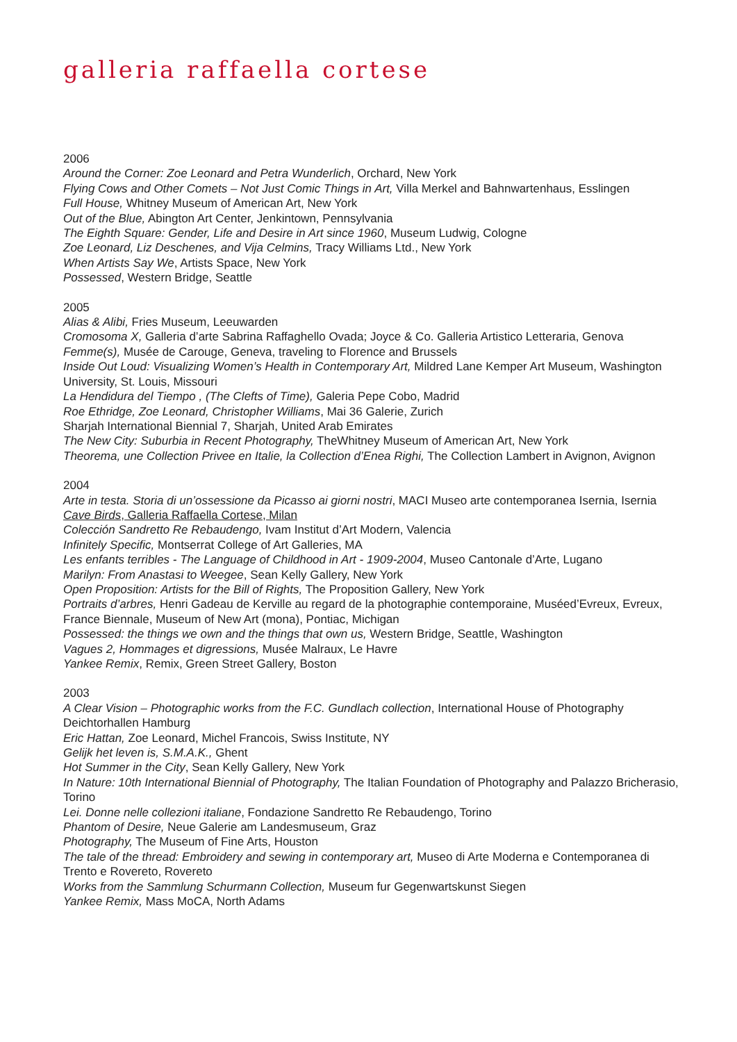galleria raffaella cortese
2006
Around the Corner: Zoe Leonard and Petra Wunderlich, Orchard, New York
Flying Cows and Other Comets – Not Just Comic Things in Art, Villa Merkel and Bahnwartenhaus, Esslingen
Full House, Whitney Museum of American Art, New York
Out of the Blue, Abington Art Center, Jenkintown, Pennsylvania
The Eighth Square: Gender, Life and Desire in Art since 1960, Museum Ludwig, Cologne
Zoe Leonard, Liz Deschenes, and Vija Celmins, Tracy Williams Ltd., New York
When Artists Say We, Artists Space, New York
Possessed, Western Bridge, Seattle
2005
Alias & Alibi, Fries Museum, Leeuwarden
Cromosoma X, Galleria d’arte Sabrina Raffaghello Ovada; Joyce & Co. Galleria Artistico Letteraria, Genova
Femme(s), Musée de Carouge, Geneva, traveling to Florence and Brussels
Inside Out Loud: Visualizing Women’s Health in Contemporary Art, Mildred Lane Kemper Art Museum, Washington University, St. Louis, Missouri
La Hendidura del Tiempo , (The Clefts of Time), Galeria Pepe Cobo, Madrid
Roe Ethridge, Zoe Leonard, Christopher Williams, Mai 36 Galerie, Zurich
Sharjah International Biennial 7, Sharjah, United Arab Emirates
The New City: Suburbia in Recent Photography, TheWhitney Museum of American Art, New York
Theorema, une Collection Privee en Italie, la Collection d’Enea Righi, The Collection Lambert in Avignon, Avignon
2004
Arte in testa. Storia di un’ossessione da Picasso ai giorni nostri, MACI Museo arte contemporanea Isernia, Isernia
Cave Birds, Galleria Raffaella Cortese, Milan
Colección Sandretto Re Rebaudengo, Ivam Institut d’Art Modern, Valencia
Infinitely Specific, Montserrat College of Art Galleries, MA
Les enfants terribles - The Language of Childhood in Art - 1909-2004, Museo Cantonale d’Arte, Lugano
Marilyn: From Anastasi to Weegee, Sean Kelly Gallery, New York
Open Proposition: Artists for the Bill of Rights, The Proposition Gallery, New York
Portraits d’arbres, Henri Gadeau de Kerville au regard de la photographie contemporaine, Muséed’Evreux, Evreux, France Biennale, Museum of New Art (mona), Pontiac, Michigan
Possessed: the things we own and the things that own us, Western Bridge, Seattle, Washington
Vagues 2, Hommages et digressions, Musée Malraux, Le Havre
Yankee Remix, Remix, Green Street Gallery, Boston
2003
A Clear Vision – Photographic works from the F.C. Gundlach collection, International House of Photography Deichtorhallen Hamburg
Eric Hattan, Zoe Leonard, Michel Francois, Swiss Institute, NY
Gelijk het leven is, S.M.A.K., Ghent
Hot Summer in the City, Sean Kelly Gallery, New York
In Nature: 10th International Biennial of Photography, The Italian Foundation of Photography and Palazzo Bricherasio, Torino
Lei. Donne nelle collezioni italiane, Fondazione Sandretto Re Rebaudengo, Torino
Phantom of Desire, Neue Galerie am Landesmuseum, Graz
Photography, The Museum of Fine Arts, Houston
The tale of the thread: Embroidery and sewing in contemporary art, Museo di Arte Moderna e Contemporanea di Trento e Rovereto, Rovereto
Works from the Sammlung Schurmann Collection, Museum fur Gegenwartskunst Siegen
Yankee Remix, Mass MoCA, North Adams